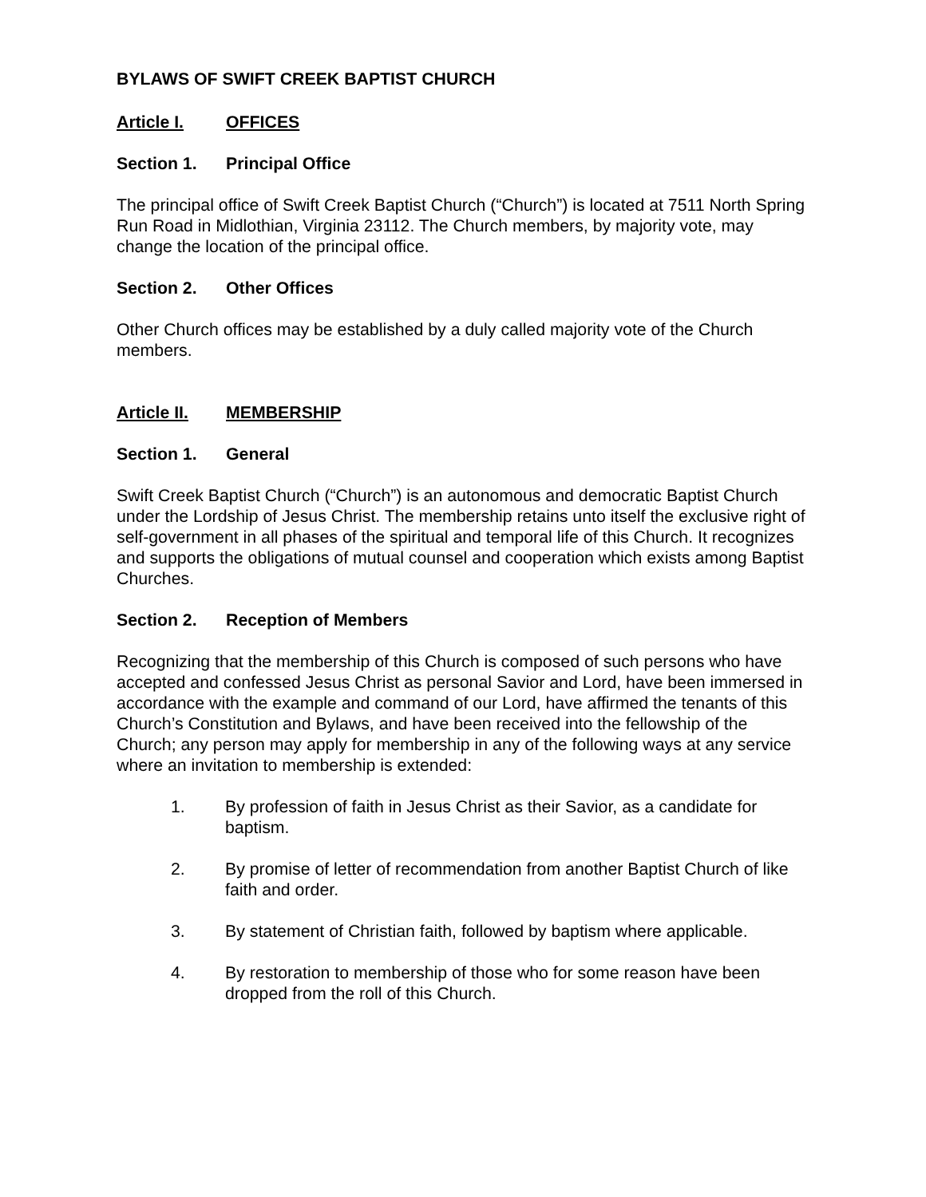BYLAWS OF SWIFT CREEK BAPTIST CHURCH
Article I. OFFICES
Section 1. Principal Office
The principal office of Swift Creek Baptist Church (“Church”) is located at 7511 North Spring Run Road in Midlothian, Virginia 23112. The Church members, by majority vote, may change the location of the principal office.
Section 2. Other Offices
Other Church offices may be established by a duly called majority vote of the Church members.
Article II. MEMBERSHIP
Section 1. General
Swift Creek Baptist Church (“Church”) is an autonomous and democratic Baptist Church under the Lordship of Jesus Christ. The membership retains unto itself the exclusive right of self-government in all phases of the spiritual and temporal life of this Church. It recognizes and supports the obligations of mutual counsel and cooperation which exists among Baptist Churches.
Section 2. Reception of Members
Recognizing that the membership of this Church is composed of such persons who have accepted and confessed Jesus Christ as personal Savior and Lord, have been immersed in accordance with the example and command of our Lord, have affirmed the tenants of this Church’s Constitution and Bylaws, and have been received into the fellowship of the Church; any person may apply for membership in any of the following ways at any service where an invitation to membership is extended:
1. By profession of faith in Jesus Christ as their Savior, as a candidate for baptism.
2. By promise of letter of recommendation from another Baptist Church of like faith and order.
3. By statement of Christian faith, followed by baptism where applicable.
4. By restoration to membership of those who for some reason have been dropped from the roll of this Church.